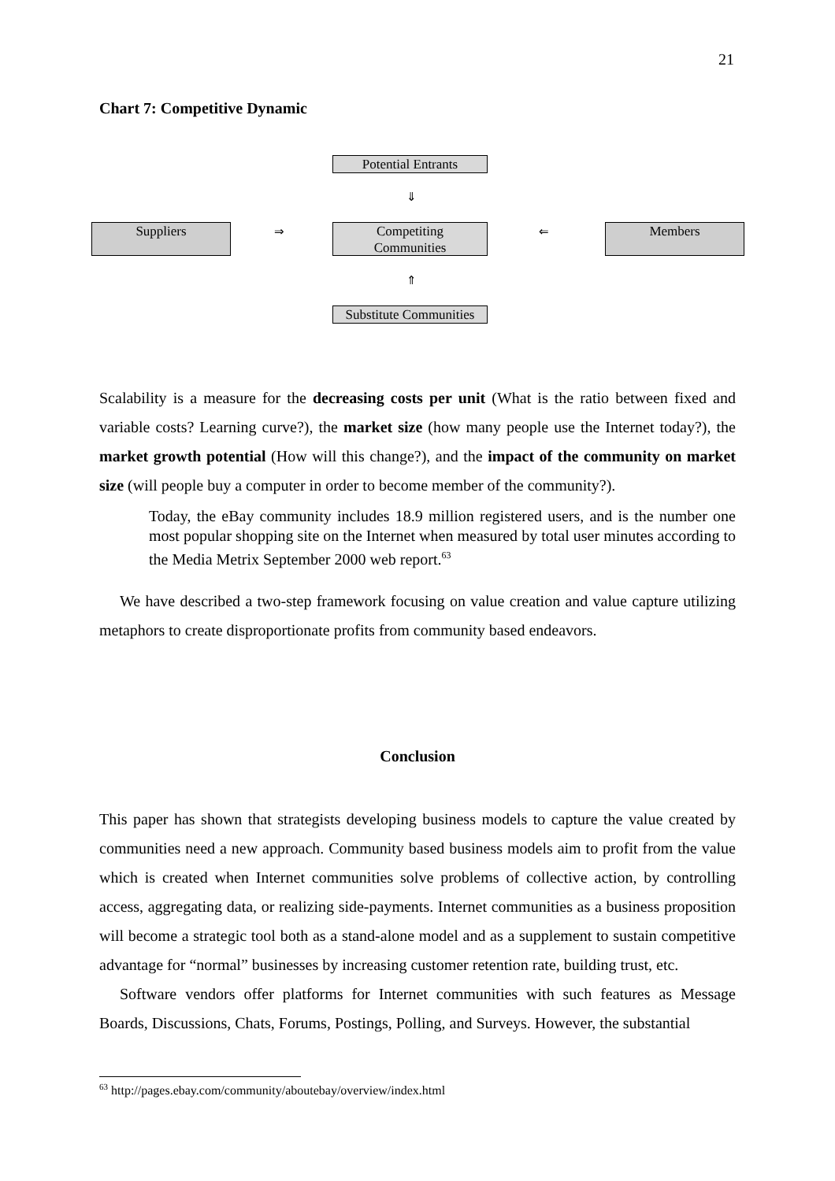21
Chart 7: Competitive Dynamic
Potential Entrants
⇓
Suppliers ⇒
Competiting
Communities
⇐ Members
⇑
Substitute Communities
Scalability is a measure for the decreasing costs per unit (What is the ratio between fixed and variable costs? Learning curve?), the market size (how many people use the Internet today?), the market growth potential (How will this change?), and the impact of the community on market size (will people buy a computer in order to become member of the community?).
Today, the eBay community includes 18.9 million registered users, and is the number one most popular shopping site on the Internet when measured by total user minutes according to the Media Metrix September 2000 web report.<sup>63</sup>
We have described a two-step framework focusing on value creation and value capture utilizing metaphors to create disproportionate profits from community based endeavors.
Conclusion
This paper has shown that strategists developing business models to capture the value created by communities need a new approach. Community based business models aim to profit from the value which is created when Internet communities solve problems of collective action, by controlling access, aggregating data, or realizing side-payments. Internet communities as a business proposition will become a strategic tool both as a stand-alone model and as a supplement to sustain competitive advantage for “normal” businesses by increasing customer retention rate, building trust, etc.
Software vendors offer platforms for Internet communities with such features as Message Boards, Discussions, Chats, Forums, Postings, Polling, and Surveys. However, the substantial
<sup>63</sup> http://pages.ebay.com/community/aboutebay/overview/index.html